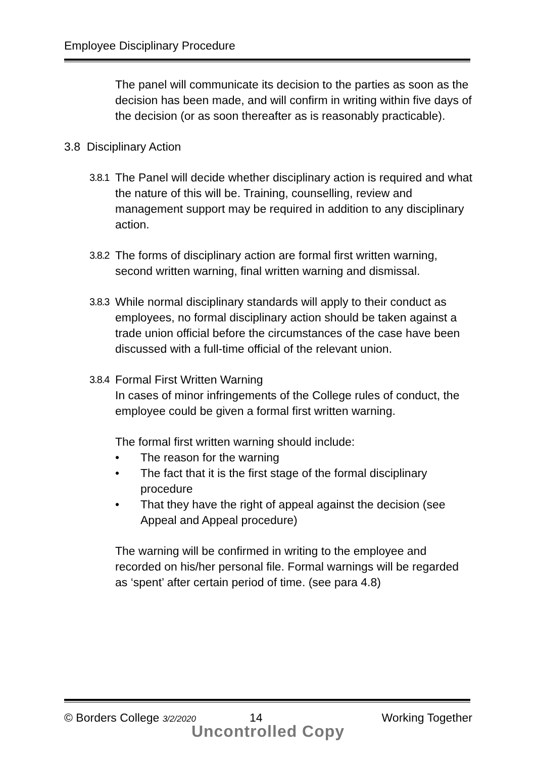Employee Disciplinary Procedure
The panel will communicate its decision to the parties as soon as the decision has been made, and will confirm in writing within five days of the decision (or as soon thereafter as is reasonably practicable).
3.8 Disciplinary Action
3.8.1 The Panel will decide whether disciplinary action is required and what the nature of this will be. Training, counselling, review and management support may be required in addition to any disciplinary action.
3.8.2 The forms of disciplinary action are formal first written warning, second written warning, final written warning and dismissal.
3.8.3 While normal disciplinary standards will apply to their conduct as employees, no formal disciplinary action should be taken against a trade union official before the circumstances of the case have been discussed with a full-time official of the relevant union.
3.8.4 Formal First Written Warning
In cases of minor infringements of the College rules of conduct, the employee could be given a formal first written warning.
The formal first written warning should include:
• The reason for the warning
• The fact that it is the first stage of the formal disciplinary procedure
• That they have the right of appeal against the decision (see Appeal and Appeal procedure)
The warning will be confirmed in writing to the employee and recorded on his/her personal file. Formal warnings will be regarded as ‘spent’ after certain period of time. (see para 4.8)
© Borders College 3/2/2020 14 Working Together
Uncontrolled Copy